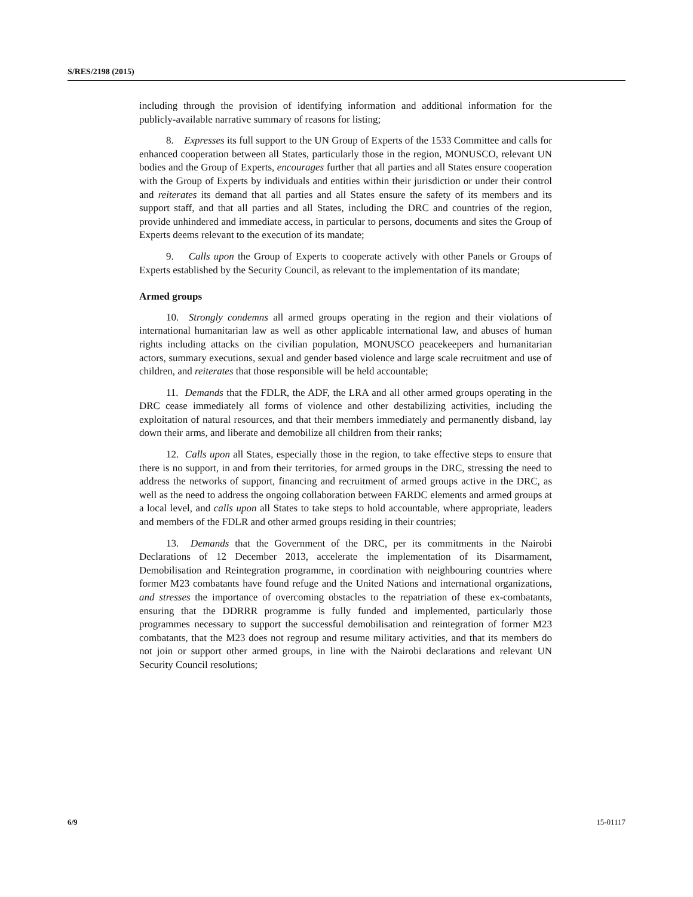S/RES/2198 (2015)
including through the provision of identifying information and additional information for the publicly-available narrative summary of reasons for listing;
8. Expresses its full support to the UN Group of Experts of the 1533 Committee and calls for enhanced cooperation between all States, particularly those in the region, MONUSCO, relevant UN bodies and the Group of Experts, encourages further that all parties and all States ensure cooperation with the Group of Experts by individuals and entities within their jurisdiction or under their control and reiterates its demand that all parties and all States ensure the safety of its members and its support staff, and that all parties and all States, including the DRC and countries of the region, provide unhindered and immediate access, in particular to persons, documents and sites the Group of Experts deems relevant to the execution of its mandate;
9. Calls upon the Group of Experts to cooperate actively with other Panels or Groups of Experts established by the Security Council, as relevant to the implementation of its mandate;
Armed groups
10. Strongly condemns all armed groups operating in the region and their violations of international humanitarian law as well as other applicable international law, and abuses of human rights including attacks on the civilian population, MONUSCO peacekeepers and humanitarian actors, summary executions, sexual and gender based violence and large scale recruitment and use of children, and reiterates that those responsible will be held accountable;
11. Demands that the FDLR, the ADF, the LRA and all other armed groups operating in the DRC cease immediately all forms of violence and other destabilizing activities, including the exploitation of natural resources, and that their members immediately and permanently disband, lay down their arms, and liberate and demobilize all children from their ranks;
12. Calls upon all States, especially those in the region, to take effective steps to ensure that there is no support, in and from their territories, for armed groups in the DRC, stressing the need to address the networks of support, financing and recruitment of armed groups active in the DRC, as well as the need to address the ongoing collaboration between FARDC elements and armed groups at a local level, and calls upon all States to take steps to hold accountable, where appropriate, leaders and members of the FDLR and other armed groups residing in their countries;
13. Demands that the Government of the DRC, per its commitments in the Nairobi Declarations of 12 December 2013, accelerate the implementation of its Disarmament, Demobilisation and Reintegration programme, in coordination with neighbouring countries where former M23 combatants have found refuge and the United Nations and international organizations, and stresses the importance of overcoming obstacles to the repatriation of these ex-combatants, ensuring that the DDRRR programme is fully funded and implemented, particularly those programmes necessary to support the successful demobilisation and reintegration of former M23 combatants, that the M23 does not regroup and resume military activities, and that its members do not join or support other armed groups, in line with the Nairobi declarations and relevant UN Security Council resolutions;
6/9 15-01117